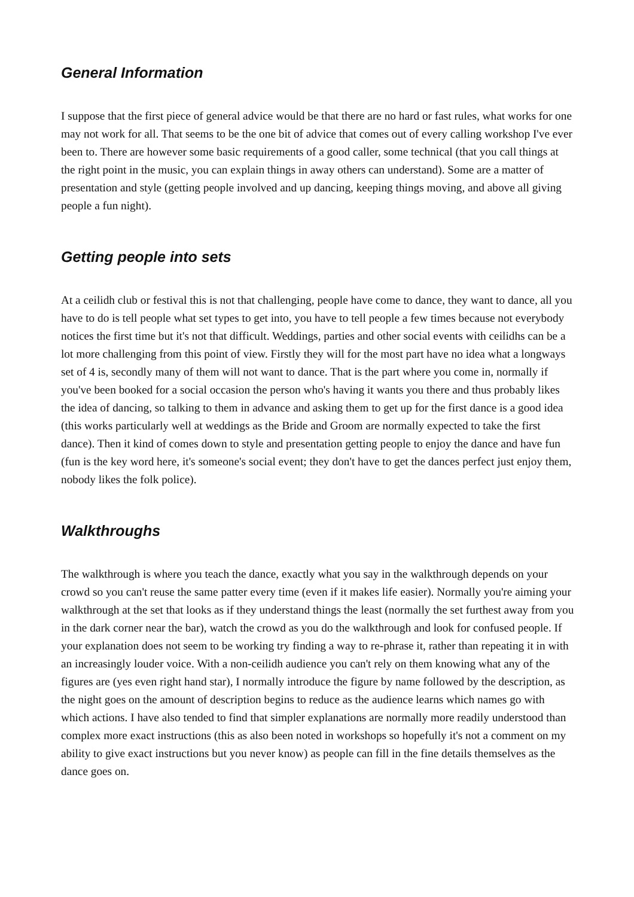General Information
I suppose that the first piece of general advice would be that there are no hard or fast rules, what works for one may not work for all. That seems to be the one bit of advice that comes out of every calling workshop I've ever been to. There are however some basic requirements of a good caller, some technical (that you call things at the right point in the music, you can explain things in away others can understand). Some are a matter of presentation and style (getting people involved and up dancing, keeping things moving, and above all giving people a fun night).
Getting people into sets
At a ceilidh club or festival this is not that challenging, people have come to dance, they want to dance, all you have to do is tell people what set types to get into, you have to tell people a few times because not everybody notices the first time but it's not that difficult. Weddings, parties and other social events with ceilidhs can be a lot more challenging from this point of view. Firstly they will for the most part have no idea what a longways set of 4 is, secondly many of them will not want to dance. That is the part where you come in, normally if you've been booked for a social occasion the person who's having it wants you there and thus probably likes the idea of dancing, so talking to them in advance and asking them to get up for the first dance is a good idea (this works particularly well at weddings as the Bride and Groom are normally expected to take the first dance). Then it kind of comes down to style and presentation getting people to enjoy the dance and have fun (fun is the key word here, it's someone's social event; they don't have to get the dances perfect just enjoy them, nobody likes the folk police).
Walkthroughs
The walkthrough is where you teach the dance, exactly what you say in the walkthrough depends on your crowd so you can't reuse the same patter every time (even if it makes life easier). Normally you're aiming your walkthrough at the set that looks as if they understand things the least (normally the set furthest away from you in the dark corner near the bar), watch the crowd as you do the walkthrough and look for confused people. If your explanation does not seem to be working try finding a way to re-phrase it, rather than repeating it in with an increasingly louder voice. With a non-ceilidh audience you can't rely on them knowing what any of the figures are (yes even right hand star), I normally introduce the figure by name followed by the description, as the night goes on the amount of description begins to reduce as the audience learns which names go with which actions. I have also tended to find that simpler explanations are normally more readily understood than complex more exact instructions (this as also been noted in workshops so hopefully it's not a comment on my ability to give exact instructions but you never know) as people can fill in the fine details themselves as the dance goes on.